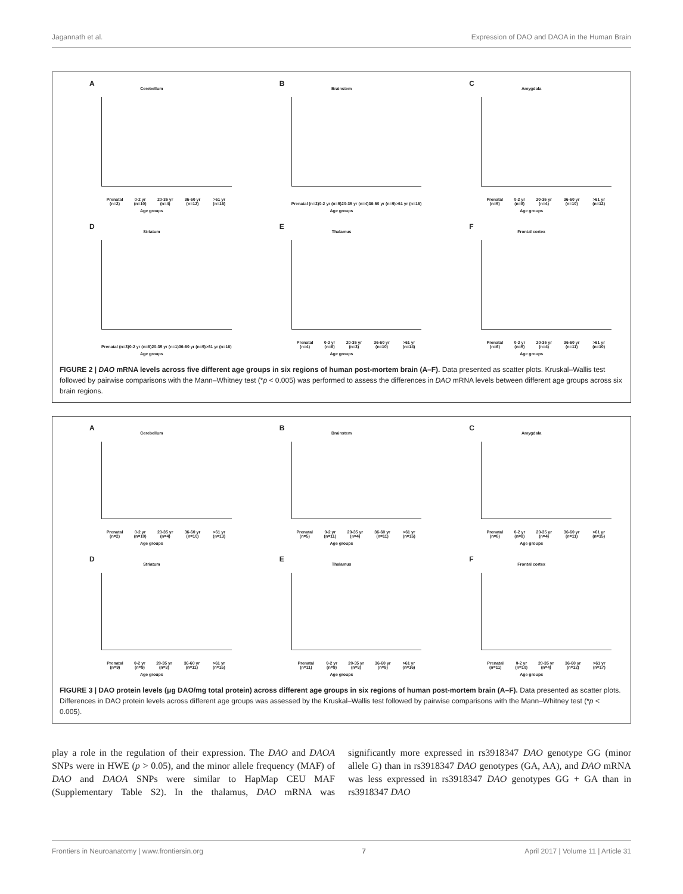Jagannath et al. Expression of DAO and DAOA in the Human Brain
A
Cerebellum
Prenatal (n=2) 0-2 yr (n=10) 20-35 yr (n=4) 36-60 yr (n=12) >61 yr (n=16)
Age groups
B
Brainstem
Prenatal (n=2) 0-2 yr (n=9) 20-35 yr (n=4) 36-60 yr (n=9) >61 yr (n=16)
Age groups
C
Amygdala
Prenatal (n=5) 0-2 yr (n=8) 20-35 yr (n=4) 36-60 yr (n=10) >61 yr (n=12)
Age groups
D
Striatum
Prenatal (n=3) 0-2 yr (n=6) 20-35 yr (n=1) 36-60 yr (n=9) >61 yr (n=16)
Age groups
E
Thalamus
Prenatal (n=4) 0-2 yr (n=6) 20-35 yr (n=3) 36-60 yr (n=10) >61 yr (n=14)
Age groups
F
Frontal cortex
Prenatal (n=6) 0-2 yr (n=5) 20-35 yr (n=4) 36-60 yr (n=11) >61 yr (n=10)
Age groups
FIGURE 2 | DAO mRNA levels across five different age groups in six regions of human post-mortem brain (A–F). Data presented as scatter plots. Kruskal–Wallis test followed by pairwise comparisons with the Mann–Whitney test (*p < 0.005) was performed to assess the differences in DAO mRNA levels between different age groups across six brain regions.
A
Cerebellum
Prenatal (n=2) 0-2 yr (n=10) 20-35 yr (n=4) 36-60 yr (n=10) >61 yr (n=13)
Age groups
B
Brainstem
Prenatal (n=5) 0-2 yr (n=11) 20-35 yr (n=4) 36-60 yr (n=11) >61 yr (n=16)
Age groups
C
Amygdala
Prenatal (n=8) 0-2 yr (n=8) 20-35 yr (n=4) 36-60 yr (n=11) >61 yr (n=15)
Age groups
D
Striatum
Prenatal (n=9) 0-2 yr (n=9) 20-35 yr (n=3) 36-60 yr (n=11) >61 yr (n=16)
Age groups
E
Thalamus
Prenatal (n=11) 0-2 yr (n=9) 20-35 yr (n=3) 36-60 yr (n=9) >61 yr (n=16)
Age groups
F
Frontal cortex
Prenatal (n=11) 0-2 yr (n=10) 20-35 yr (n=4) 36-60 yr (n=12) >61 yr (n=17)
Age groups
FIGURE 3 | DAO protein levels (μg DAO/mg total protein) across different age groups in six regions of human post-mortem brain (A–F). Data presented as scatter plots. Differences in DAO protein levels across different age groups was assessed by the Kruskal–Wallis test followed by pairwise comparisons with the Mann–Whitney test (*p < 0.005).
play a role in the regulation of their expression. The DAO and DAOA SNPs were in HWE (p > 0.05), and the minor allele frequency (MAF) of DAO and DAOA SNPs were similar to HapMap CEU MAF (Supplementary Table S2). In the thalamus, DAO mRNA was significantly more expressed in rs3918347 DAO genotype GG (minor allele G) than in rs3918347 DAO genotypes (GA, AA), and DAO mRNA was less expressed in rs3918347 DAO genotypes GG + GA than in rs3918347 DAO
Frontiers in Neuroanatomy | www.frontiersin.org 7 April 2017 | Volume 11 | Article 31